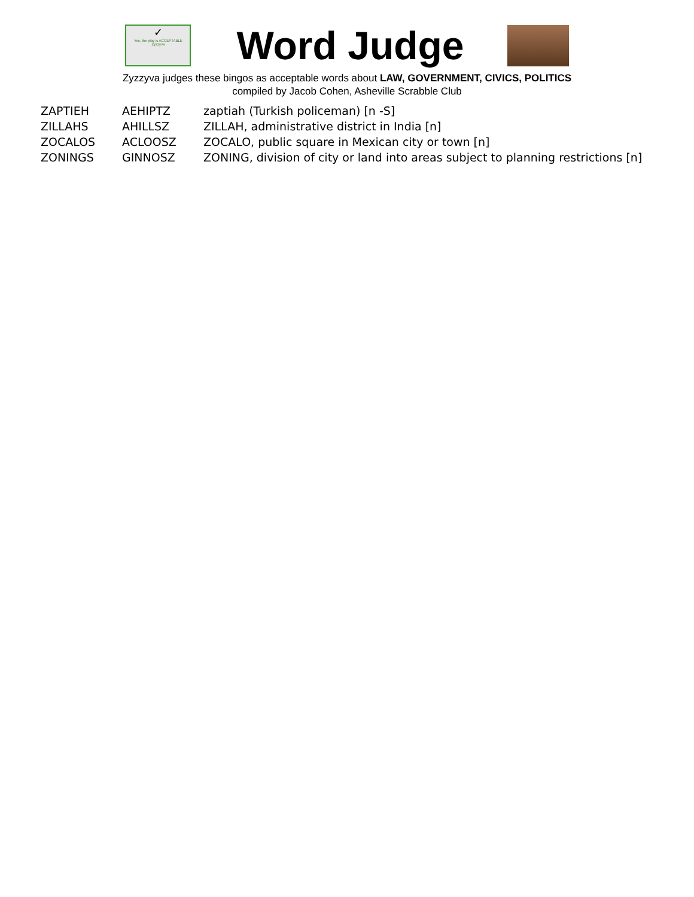✓
Yes, the play is ACCEPTABLE
Zyzzyva
Word Judge
Zyzzyva judges these bingos as acceptable words about LAW, GOVERNMENT, CIVICS, POLITICS
compiled by Jacob Cohen, Asheville Scrabble Club
| ZAPTIEH | AEHIPTZ | zaptiah (Turkish policeman) [n -S] |
| ZILLAHS | AHILLSZ | ZILLAH, administrative district in India [n] |
| ZOCALOS | ACLOOSZ | ZOCALO, public square in Mexican city or town [n] |
| ZONINGS | GINNOSZ | ZONING, division of city or land into areas subject to planning restrictions [n] |